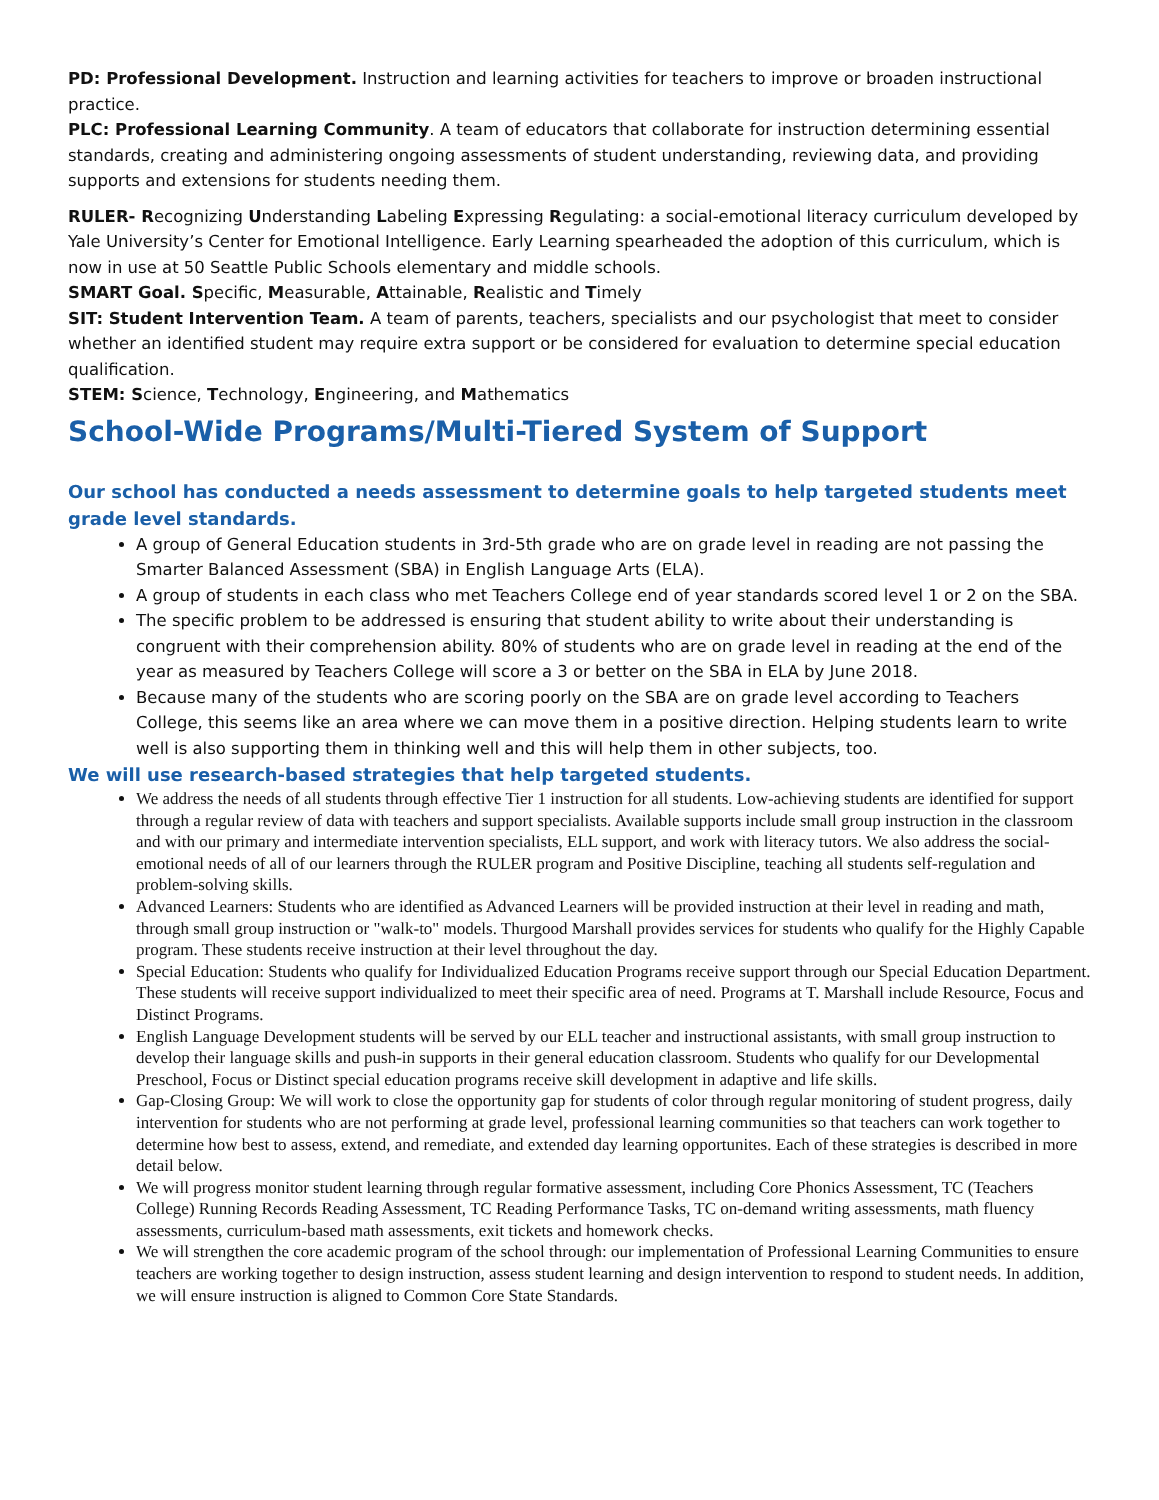PD: Professional Development. Instruction and learning activities for teachers to improve or broaden instructional practice.
PLC: Professional Learning Community. A team of educators that collaborate for instruction determining essential standards, creating and administering ongoing assessments of student understanding, reviewing data, and providing supports and extensions for students needing them.
RULER- Recognizing Understanding Labeling Expressing Regulating: a social-emotional literacy curriculum developed by Yale University’s Center for Emotional Intelligence. Early Learning spearheaded the adoption of this curriculum, which is now in use at 50 Seattle Public Schools elementary and middle schools.
SMART Goal. Specific, Measurable, Attainable, Realistic and Timely
SIT: Student Intervention Team. A team of parents, teachers, specialists and our psychologist that meet to consider whether an identified student may require extra support or be considered for evaluation to determine special education qualification.
STEM: Science, Technology, Engineering, and Mathematics
School-Wide Programs/Multi-Tiered System of Support
Our school has conducted a needs assessment to determine goals to help targeted students meet grade level standards.
A group of General Education students in 3rd-5th grade who are on grade level in reading are not passing the Smarter Balanced Assessment (SBA) in English Language Arts (ELA).
A group of students in each class who met Teachers College end of year standards scored level 1 or 2 on the SBA.
The specific problem to be addressed is ensuring that student ability to write about their understanding is congruent with their comprehension ability. 80% of students who are on grade level in reading at the end of the year as measured by Teachers College will score a 3 or better on the SBA in ELA by June 2018.
Because many of the students who are scoring poorly on the SBA are on grade level according to Teachers College, this seems like an area where we can move them in a positive direction. Helping students learn to write well is also supporting them in thinking well and this will help them in other subjects, too.
We will use research-based strategies that help targeted students.
We address the needs of all students through effective Tier 1 instruction for all students. Low-achieving students are identified for support through a regular review of data with teachers and support specialists. Available supports include small group instruction in the classroom and with our primary and intermediate intervention specialists, ELL support, and work with literacy tutors. We also address the social-emotional needs of all of our learners through the RULER program and Positive Discipline, teaching all students self-regulation and problem-solving skills.
Advanced Learners: Students who are identified as Advanced Learners will be provided instruction at their level in reading and math, through small group instruction or "walk-to" models. Thurgood Marshall provides services for students who qualify for the Highly Capable program. These students receive instruction at their level throughout the day.
Special Education: Students who qualify for Individualized Education Programs receive support through our Special Education Department. These students will receive support individualized to meet their specific area of need. Programs at T. Marshall include Resource, Focus and Distinct Programs.
English Language Development students will be served by our ELL teacher and instructional assistants, with small group instruction to develop their language skills and push-in supports in their general education classroom. Students who qualify for our Developmental Preschool, Focus or Distinct special education programs receive skill development in adaptive and life skills.
Gap-Closing Group: We will work to close the opportunity gap for students of color through regular monitoring of student progress, daily intervention for students who are not performing at grade level, professional learning communities so that teachers can work together to determine how best to assess, extend, and remediate, and extended day learning opportunites. Each of these strategies is described in more detail below.
We will progress monitor student learning through regular formative assessment, including Core Phonics Assessment, TC (Teachers College) Running Records Reading Assessment, TC Reading Performance Tasks, TC on-demand writing assessments, math fluency assessments, curriculum-based math assessments, exit tickets and homework checks.
We will strengthen the core academic program of the school through: our implementation of Professional Learning Communities to ensure teachers are working together to design instruction, assess student learning and design intervention to respond to student needs. In addition, we will ensure instruction is aligned to Common Core State Standards.